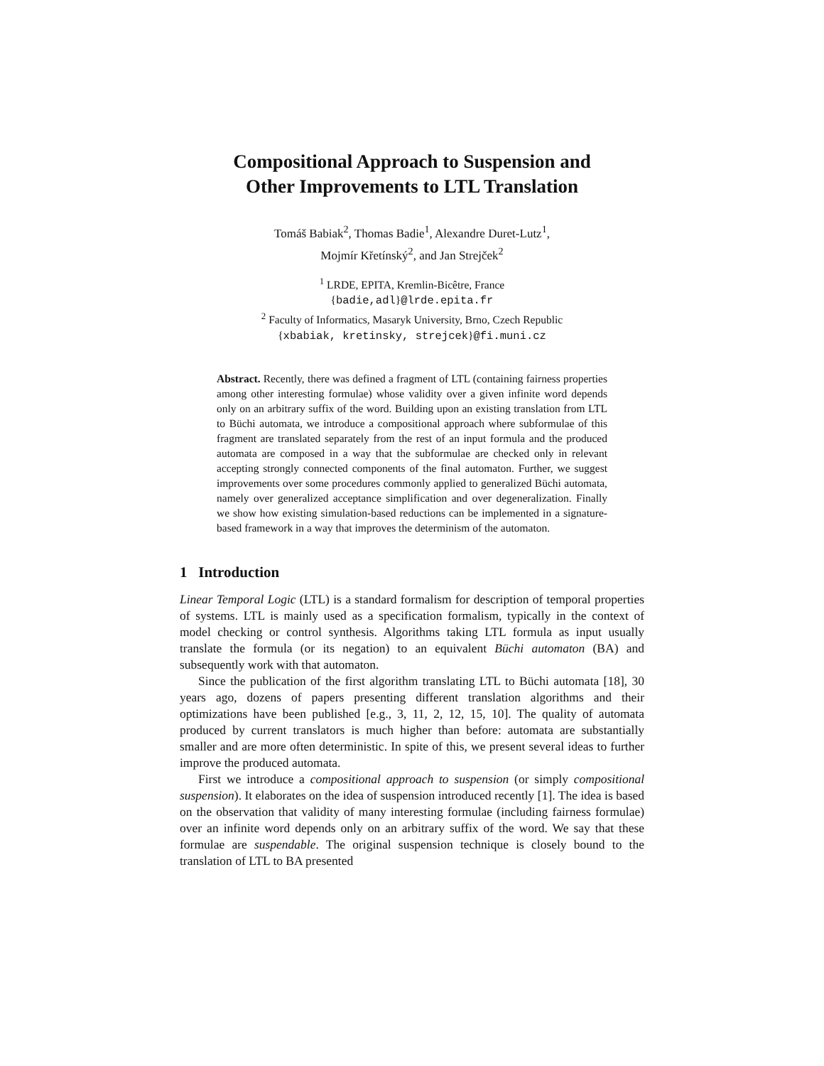Compositional Approach to Suspension and
Other Improvements to LTL Translation
Tomáš Babiak<sup>2</sup>, Thomas Badie<sup>1</sup>, Alexandre Duret-Lutz<sup>1</sup>,
Mojmír Křetínský<sup>2</sup>, and Jan Strejček<sup>2</sup>
<sup>1</sup> LRDE, EPITA, Kremlin-Bicêtre, France
{badie,adl}@lrde.epita.fr
<sup>2</sup> Faculty of Informatics, Masaryk University, Brno, Czech Republic
{xbabiak, kretinsky, strejcek}@fi.muni.cz
Abstract. Recently, there was defined a fragment of LTL (containing fairness properties among other interesting formulae) whose validity over a given infinite word depends only on an arbitrary suffix of the word. Building upon an existing translation from LTL to Büchi automata, we introduce a compositional approach where subformulae of this fragment are translated separately from the rest of an input formula and the produced automata are composed in a way that the subformulae are checked only in relevant accepting strongly connected components of the final automaton. Further, we suggest improvements over some procedures commonly applied to generalized Büchi automata, namely over generalized acceptance simplification and over degeneralization. Finally we show how existing simulation-based reductions can be implemented in a signature-based framework in a way that improves the determinism of the automaton.
1 Introduction
Linear Temporal Logic (LTL) is a standard formalism for description of temporal properties of systems. LTL is mainly used as a specification formalism, typically in the context of model checking or control synthesis. Algorithms taking LTL formula as input usually translate the formula (or its negation) to an equivalent Büchi automaton (BA) and subsequently work with that automaton.
Since the publication of the first algorithm translating LTL to Büchi automata [18], 30 years ago, dozens of papers presenting different translation algorithms and their optimizations have been published [e.g., 3, 11, 2, 12, 15, 10]. The quality of automata produced by current translators is much higher than before: automata are substantially smaller and are more often deterministic. In spite of this, we present several ideas to further improve the produced automata.
First we introduce a compositional approach to suspension (or simply compositional suspension). It elaborates on the idea of suspension introduced recently [1]. The idea is based on the observation that validity of many interesting formulae (including fairness formulae) over an infinite word depends only on an arbitrary suffix of the word. We say that these formulae are suspendable. The original suspension technique is closely bound to the translation of LTL to BA presented